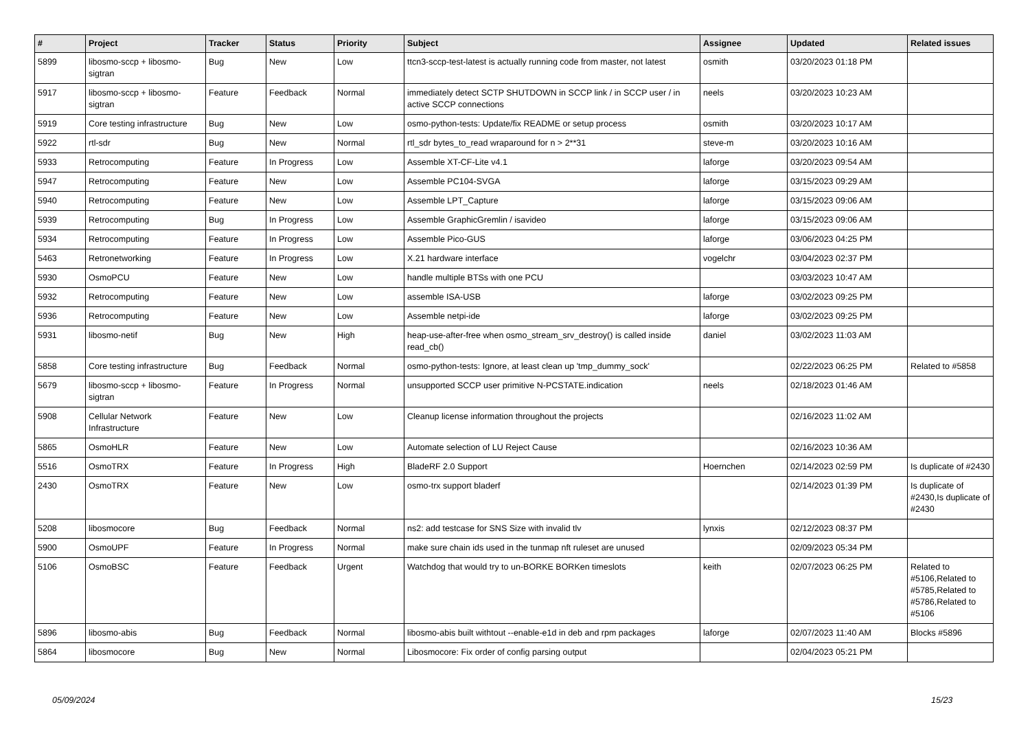| # | Project | Tracker | Status | Priority | Subject | Assignee | Updated | Related issues |
| --- | --- | --- | --- | --- | --- | --- | --- | --- |
| 5899 | libosmo-sccp + libosmo-sigtran | Bug | New | Low | ttcn3-sccp-test-latest is actually running code from master, not latest | osmith | 03/20/2023 01:18 PM | |
| 5917 | libosmo-sccp + libosmo-sigtran | Feature | Feedback | Normal | immediately detect SCTP SHUTDOWN in SCCP link / in SCCP user / in active SCCP connections | neels | 03/20/2023 10:23 AM | |
| 5919 | Core testing infrastructure | Bug | New | Low | osmo-python-tests: Update/fix README or setup process | osmith | 03/20/2023 10:17 AM | |
| 5922 | rtl-sdr | Bug | New | Normal | rtl_sdr bytes_to_read wraparound for n > 2**31 | steve-m | 03/20/2023 10:16 AM | |
| 5933 | Retrocomputing | Feature | In Progress | Low | Assemble XT-CF-Lite v4.1 | laforge | 03/20/2023 09:54 AM | |
| 5947 | Retrocomputing | Feature | New | Low | Assemble PC104-SVGA | laforge | 03/15/2023 09:29 AM | |
| 5940 | Retrocomputing | Feature | New | Low | Assemble LPT_Capture | laforge | 03/15/2023 09:06 AM | |
| 5939 | Retrocomputing | Bug | In Progress | Low | Assemble GraphicGremlin / isavideo | laforge | 03/15/2023 09:06 AM | |
| 5934 | Retrocomputing | Feature | In Progress | Low | Assemble Pico-GUS | laforge | 03/06/2023 04:25 PM | |
| 5463 | Retronetworking | Feature | In Progress | Low | X.21 hardware interface | vogelchr | 03/04/2023 02:37 PM | |
| 5930 | OsmoPCU | Feature | New | Low | handle multiple BTSs with one PCU | | 03/03/2023 10:47 AM | |
| 5932 | Retrocomputing | Feature | New | Low | assemble ISA-USB | laforge | 03/02/2023 09:25 PM | |
| 5936 | Retrocomputing | Feature | New | Low | Assemble netpi-ide | laforge | 03/02/2023 09:25 PM | |
| 5931 | libosmo-netif | Bug | New | High | heap-use-after-free when osmo_stream_srv_destroy() is called inside read_cb() | daniel | 03/02/2023 11:03 AM | |
| 5858 | Core testing infrastructure | Bug | Feedback | Normal | osmo-python-tests: Ignore, at least clean up 'tmp_dummy_sock' | | 02/22/2023 06:25 PM | Related to #5858 |
| 5679 | libosmo-sccp + libosmo-sigtran | Feature | In Progress | Normal | unsupported SCCP user primitive N-PCSTATE.indication | neels | 02/18/2023 01:46 AM | |
| 5908 | Cellular Network Infrastructure | Feature | New | Low | Cleanup license information throughout the projects | | 02/16/2023 11:02 AM | |
| 5865 | OsmoHLR | Feature | New | Low | Automate selection of LU Reject Cause | | 02/16/2023 10:36 AM | |
| 5516 | OsmoTRX | Feature | In Progress | High | BladeRF 2.0 Support | Hoernchen | 02/14/2023 02:59 PM | Is duplicate of #2430 |
| 2430 | OsmoTRX | Feature | New | Low | osmo-trx support bladerf | | 02/14/2023 01:39 PM | Is duplicate of #2430,Is duplicate of #2430 |
| 5208 | libosmocore | Bug | Feedback | Normal | ns2: add testcase for SNS Size with invalid tlv | lynxis | 02/12/2023 08:37 PM | |
| 5900 | OsmoUPF | Feature | In Progress | Normal | make sure chain ids used in the tunmap nft ruleset are unused | | 02/09/2023 05:34 PM | |
| 5106 | OsmoBSC | Feature | Feedback | Urgent | Watchdog that would try to un-BORKE BORKen timeslots | keith | 02/07/2023 06:25 PM | Related to #5106,Related to #5785,Related to #5786,Related to #5106 |
| 5896 | libosmo-abis | Bug | Feedback | Normal | libosmo-abis built withtout --enable-e1d in deb and rpm packages | laforge | 02/07/2023 11:40 AM | Blocks #5896 |
| 5864 | libosmocore | Bug | New | Normal | Libosmocore: Fix order of config parsing output | | 02/04/2023 05:21 PM | |
05/09/2024 15/23